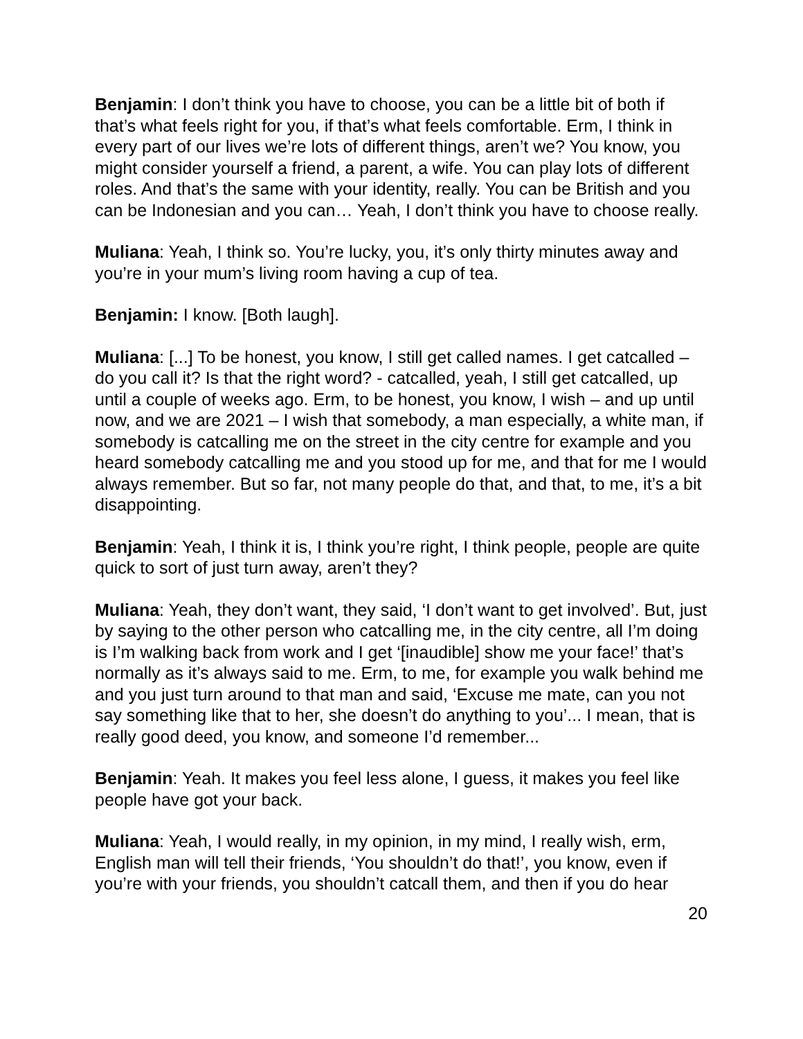Benjamin: I don’t think you have to choose, you can be a little bit of both if that’s what feels right for you, if that’s what feels comfortable. Erm, I think in every part of our lives we’re lots of different things, aren’t we? You know, you might consider yourself a friend, a parent, a wife. You can play lots of different roles. And that’s the same with your identity, really. You can be British and you can be Indonesian and you can… Yeah, I don’t think you have to choose really.
Muliana: Yeah, I think so. You’re lucky, you, it’s only thirty minutes away and you’re in your mum’s living room having a cup of tea.
Benjamin: I know. [Both laugh].
Muliana: [...] To be honest, you know, I still get called names. I get catcalled – do you call it? Is that the right word? - catcalled, yeah, I still get catcalled, up until a couple of weeks ago. Erm, to be honest, you know, I wish – and up until now, and we are 2021 – I wish that somebody, a man especially, a white man, if somebody is catcalling me on the street in the city centre for example and you heard somebody catcalling me and you stood up for me, and that for me I would always remember. But so far, not many people do that, and that, to me, it’s a bit disappointing.
Benjamin: Yeah, I think it is, I think you’re right, I think people, people are quite quick to sort of just turn away, aren’t they?
Muliana: Yeah, they don’t want, they said, ‘I don’t want to get involved’. But, just by saying to the other person who catcalling me, in the city centre, all I’m doing is I’m walking back from work and I get ‘[inaudible] show me your face!’ that’s normally as it’s always said to me. Erm, to me, for example you walk behind me and you just turn around to that man and said, ‘Excuse me mate, can you not say something like that to her, she doesn’t do anything to you’... I mean, that is really good deed, you know, and someone I’d remember...
Benjamin: Yeah. It makes you feel less alone, I guess, it makes you feel like people have got your back.
Muliana: Yeah, I would really, in my opinion, in my mind, I really wish, erm, English man will tell their friends, ‘You shouldn’t do that!’, you know, even if you’re with your friends, you shouldn’t catcall them, and then if you do hear
20